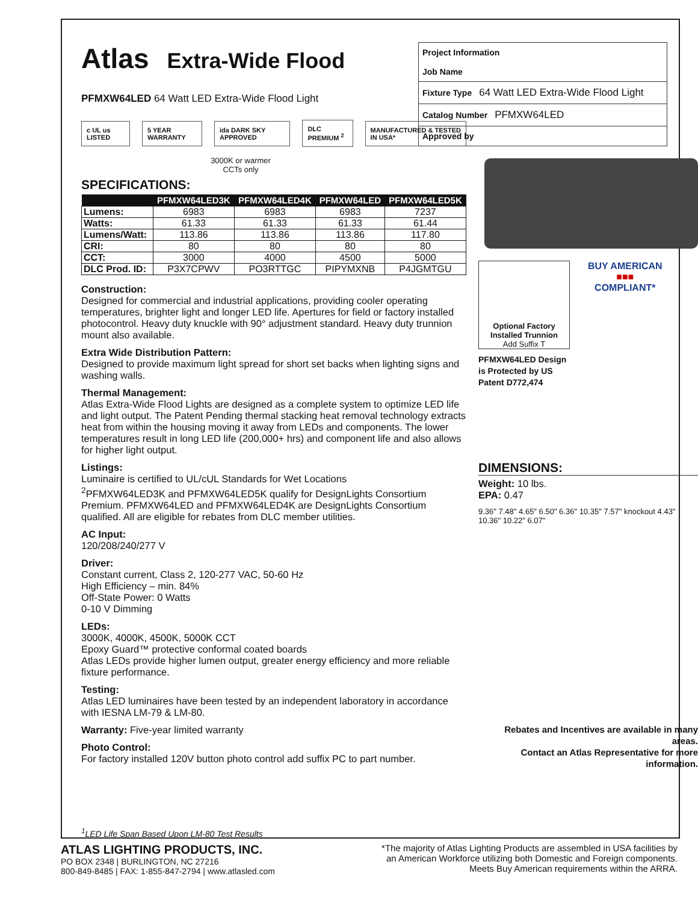Atlas Extra-Wide Flood
PFMXW64LED 64 Watt LED Extra-Wide Flood Light
c UL us LISTED 5 YEAR WARRANTY ida DARK SKY APPROVED DLC PREMIUM <sup>2</sup> MANUFACTURED & TESTED IN USA*
3000K or warmer CCTs only
SPECIFICATIONS:
| | PFMXW64LED3K | PFMXW64LED4K | PFMXW64LED | PFMXW64LED5K |
| --- | --- | --- | --- | --- |
| Lumens: | 6983 | 6983 | 6983 | 7237 |
| Watts: | 61.33 | 61.33 | 61.33 | 61.44 |
| Lumens/Watt: | 113.86 | 113.86 | 113.86 | 117.80 |
| CRI: | 80 | 80 | 80 | 80 |
| CCT: | 3000 | 4000 | 4500 | 5000 |
| DLC Prod. ID: | P3X7CPWV | PO3RTTGC | PIPYMXNB | P4JGMTGU |
Construction:
Designed for commercial and industrial applications, providing cooler operating temperatures, brighter light and longer LED life. Apertures for field or factory installed photocontrol. Heavy duty knuckle with 90° adjustment standard. Heavy duty trunnion mount also available.
Extra Wide Distribution Pattern:
Designed to provide maximum light spread for short set backs when lighting signs and washing walls.
Thermal Management:
Atlas Extra-Wide Flood Lights are designed as a complete system to optimize LED life and light output. The Patent Pending thermal stacking heat removal technology extracts heat from within the housing moving it away from LEDs and components. The lower temperatures result in long LED life (200,000+ hrs) and component life and also allows for higher light output.
Listings:
Luminaire is certified to UL/cUL Standards for Wet Locations
<sup>2</sup> PFMXW64LED3K and PFMXW64LED5K qualify for DesignLights Consortium Premium. PFMXW64LED and PFMXW64LED4K are DesignLights Consortium qualified. All are eligible for rebates from DLC member utilities.
AC Input:
120/208/240/277 V
Driver:
Constant current, Class 2, 120-277 VAC, 50-60 Hz
High Efficiency – min. 84%
Off-State Power: 0 Watts
0-10 V Dimming
LEDs:
3000K, 4000K, 4500K, 5000K CCT
Epoxy Guard™ protective conformal coated boards
Atlas LEDs provide higher lumen output, greater energy efficiency and more reliable fixture performance.
Testing:
Atlas LED luminaires have been tested by an independent laboratory in accordance with IESNA LM-79 & LM-80.
Warranty: Five-year limited warranty
Photo Control:
For factory installed 120V button photo control add suffix PC to part number.
<sup>1</sup> LED Life Span Based Upon LM-80 Test Results
Project Information
Job Name
Fixture Type 64 Watt LED Extra-Wide Flood Light
Catalog Number PFMXW64LED
Approved by
Optional Factory Installed Trunnion
Add Suffix T
BUY AMERICAN
■■■
COMPLIANT*
PFMXW64LED Design
is Protected by US
Patent D772,474
DIMENSIONS:
Weight: 10 lbs.
EPA: 0.47
9.36" 7.48" 4.65" 6.50" 6.36" 10.35" 7.57" knockout 4.43" 10.36" 10.22" 6.07"
Rebates and Incentives are available in many areas.
Contact an Atlas Representative for more information.
ATLAS LIGHTING PRODUCTS, INC.
PO BOX 2348 | BURLINGTON, NC 27216
800-849-8485 | FAX: 1-855-847-2794 | www.atlasled.com
*The majority of Atlas Lighting Products are assembled in USA facilities by
an American Workforce utilizing both Domestic and Foreign components.
Meets Buy American requirements within the ARRA.